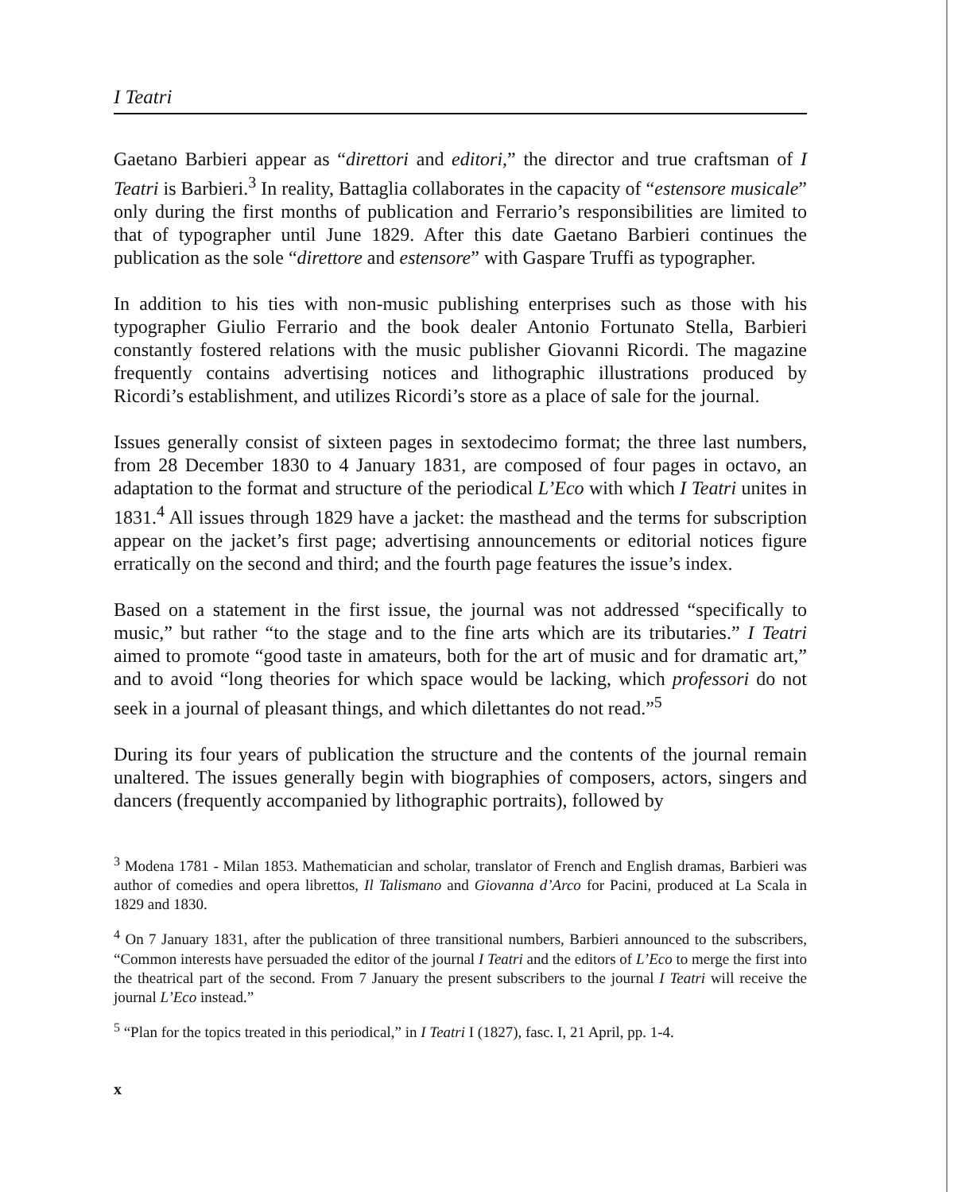I Teatri
Gaetano Barbieri appear as “direttori and editori,” the director and true craftsman of I Teatri is Barbieri.<sup>3</sup> In reality, Battaglia collaborates in the capacity of “estensore musicale” only during the first months of publication and Ferrario’s responsibilities are limited to that of typographer until June 1829. After this date Gaetano Barbieri continues the publication as the sole “direttore and estensore” with Gaspare Truffi as typographer.
In addition to his ties with non-music publishing enterprises such as those with his typographer Giulio Ferrario and the book dealer Antonio Fortunato Stella, Barbieri constantly fostered relations with the music publisher Giovanni Ricordi. The magazine frequently contains advertising notices and lithographic illustrations produced by Ricordi’s establishment, and utilizes Ricordi’s store as a place of sale for the journal.
Issues generally consist of sixteen pages in sextodecimo format; the three last numbers, from 28 December 1830 to 4 January 1831, are composed of four pages in octavo, an adaptation to the format and structure of the periodical L’Eco with which I Teatri unites in 1831.<sup>4</sup> All issues through 1829 have a jacket: the masthead and the terms for subscription appear on the jacket’s first page; advertising announcements or editorial notices figure erratically on the second and third; and the fourth page features the issue’s index.
Based on a statement in the first issue, the journal was not addressed “specifically to music,” but rather “to the stage and to the fine arts which are its tributaries.” I Teatri aimed to promote “good taste in amateurs, both for the art of music and for dramatic art,” and to avoid “long theories for which space would be lacking, which professori do not seek in a journal of pleasant things, and which dilettantes do not read.”<sup>5</sup>
During its four years of publication the structure and the contents of the journal remain unaltered. The issues generally begin with biographies of composers, actors, singers and dancers (frequently accompanied by lithographic portraits), followed by
<sup>3</sup> Modena 1781 - Milan 1853. Mathematician and scholar, translator of French and English dramas, Barbieri was author of comedies and opera librettos, Il Talismano and Giovanna d’Arco for Pacini, produced at La Scala in 1829 and 1830.
<sup>4</sup> On 7 January 1831, after the publication of three transitional numbers, Barbieri announced to the subscribers, “Common interests have persuaded the editor of the journal I Teatri and the editors of L’Eco to merge the first into the theatrical part of the second. From 7 January the present subscribers to the journal I Teatri will receive the journal L’Eco instead.”
<sup>5</sup> “Plan for the topics treated in this periodical,” in I Teatri I (1827), fasc. I, 21 April, pp. 1-4.
x